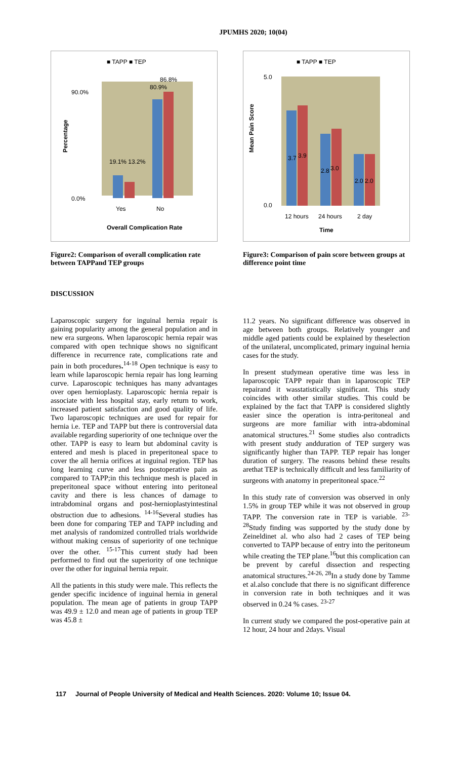JPUMHS 2020; 10(04)
■ TAPP ■ TEP
90.0%
0.0%
19.1% 13.2%
80.9%
86.8%
Yes
No
Percentage
Overall Complication Rate
Figure2: Comparison of overall complication rate between TAPPand TEP groups
DISCUSSION
Laparoscopic surgery for inguinal hernia repair is gaining popularity among the general population and in new era surgeons. When laparoscopic hernia repair was compared with open technique shows no significant difference in recurrence rate, complications rate and pain in both procedures.<sup>14-18</sup> Open technique is easy to learn while laparoscopic hernia repair has long learning curve. Laparoscopic techniques has many advantages over open hernioplasty. Laparoscopic hernia repair is associate with less hospital stay, early return to work, increased patient satisfaction and good quality of life. Two laparoscopic techniques are used for repair for hernia i.e. TEP and TAPP but there is controversial data available regarding superiority of one technique over the other. TAPP is easy to learn but abdominal cavity is entered and mesh is placed in preperitoneal space to cover the all hernia orifices at inguinal region. TEP has long learning curve and less postoperative pain as compared to TAPP;in this technique mesh is placed in preperitoneal space without entering into peritoneal cavity and there is less chances of damage to intrabdominal organs and post-hernioplastyintestinal obstruction due to adhesions. <sup>14-16</sup>Several studies has been done for comparing TEP and TAPP including and met analysis of randomized controlled trials worldwide without making census of superiority of one technique over the other. <sup>15-17</sup>This current study had been performed to find out the superiority of one technique over the other for inguinal hernia repair.
All the patients in this study were male. This reflects the gender specific incidence of inguinal hernia in general population. The mean age of patients in group TAPP was 49.9 ± 12.0 and mean age of patients in group TEP was 45.8 ±
■ TAPP ■ TEP
5.0
0.0
3.7
3.9
2.8
3.0
2.0
2.0
12 hours
24 hours
2 day
Mean Pain Score
Time
Figure3: Comparison of pain score between groups at difference point time
11.2 years. No significant difference was observed in age between both groups. Relatively younger and middle aged patients could be explained by theselection of the unilateral, uncomplicated, primary inguinal hernia cases for the study.
In present studymean operative time was less in laparoscopic TAPP repair than in laparoscopic TEP repairand it wasstatistically significant. This study coincides with other similar studies. This could be explained by the fact that TAPP is considered slightly easier since the operation is intra-peritoneal and surgeons are more familiar with intra-abdominal anatomical structures.<sup>21</sup> Some studies also contradicts with present study andduration of TEP surgery was significantly higher than TAPP. TEP repair has longer duration of surgery. The reasons behind these results arethat TEP is technically difficult and less familiarity of surgeons with anatomy in preperitoneal space.<sup>22</sup>
In this study rate of conversion was observed in only 1.5% in group TEP while it was not observed in group TAPP. The conversion rate in TEP is variable. <sup>23-28</sup>Study finding was supported by the study done by Zeineldinet al. who also had 2 cases of TEP being converted to TAPP because of entry into the peritoneum while creating the TEP plane.<sup>16</sup>but this complication can be prevent by careful dissection and respecting anatomical structures.<sup>24-26, 28</sup>In a study done by Tamme et al.also conclude that there is no significant difference in conversion rate in both techniques and it was observed in 0.24 % cases. <sup>23-27</sup>
In current study we compared the post-operative pain at 12 hour, 24 hour and 2days. Visual
117 Journal of People University of Medical and Health Sciences. 2020: Volume 10; Issue 04.